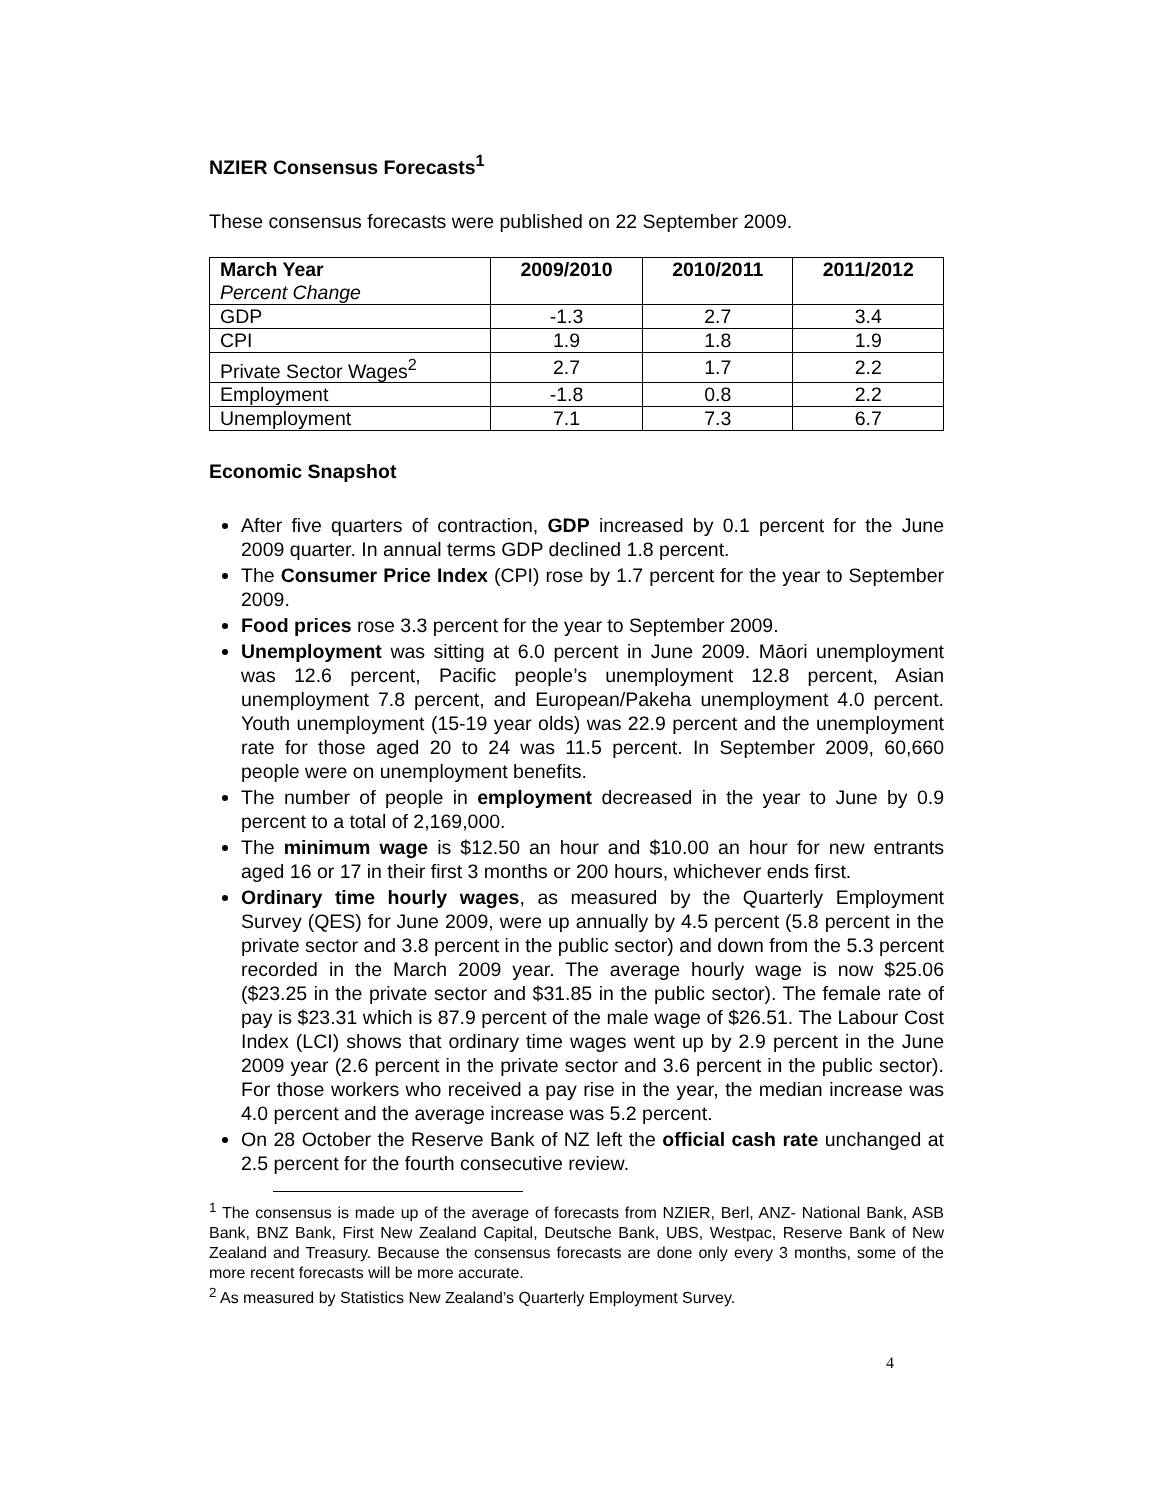NZIER Consensus Forecasts<sup>1</sup>
These consensus forecasts were published on 22 September 2009.
| March Year Percent Change | 2009/2010 | 2010/2011 | 2011/2012 |
| --- | --- | --- | --- |
| GDP | -1.3 | 2.7 | 3.4 |
| CPI | 1.9 | 1.8 | 1.9 |
| Private Sector Wages<sup>2</sup> | 2.7 | 1.7 | 2.2 |
| Employment | -1.8 | 0.8 | 2.2 |
| Unemployment | 7.1 | 7.3 | 6.7 |
Economic Snapshot
After five quarters of contraction, GDP increased by 0.1 percent for the June 2009 quarter. In annual terms GDP declined 1.8 percent.
The Consumer Price Index (CPI) rose by 1.7 percent for the year to September 2009.
Food prices rose 3.3 percent for the year to September 2009.
Unemployment was sitting at 6.0 percent in June 2009. Māori unemployment was 12.6 percent, Pacific people’s unemployment 12.8 percent, Asian unemployment 7.8 percent, and European/Pakeha unemployment 4.0 percent. Youth unemployment (15-19 year olds) was 22.9 percent and the unemployment rate for those aged 20 to 24 was 11.5 percent. In September 2009, 60,660 people were on unemployment benefits.
The number of people in employment decreased in the year to June by 0.9 percent to a total of 2,169,000.
The minimum wage is $12.50 an hour and $10.00 an hour for new entrants aged 16 or 17 in their first 3 months or 200 hours, whichever ends first.
Ordinary time hourly wages, as measured by the Quarterly Employment Survey (QES) for June 2009, were up annually by 4.5 percent (5.8 percent in the private sector and 3.8 percent in the public sector) and down from the 5.3 percent recorded in the March 2009 year. The average hourly wage is now $25.06 ($23.25 in the private sector and $31.85 in the public sector). The female rate of pay is $23.31 which is 87.9 percent of the male wage of $26.51. The Labour Cost Index (LCI) shows that ordinary time wages went up by 2.9 percent in the June 2009 year (2.6 percent in the private sector and 3.6 percent in the public sector). For those workers who received a pay rise in the year, the median increase was 4.0 percent and the average increase was 5.2 percent.
On 28 October the Reserve Bank of NZ left the official cash rate unchanged at 2.5 percent for the fourth consecutive review.
<sup>1</sup> The consensus is made up of the average of forecasts from NZIER, Berl, ANZ- National Bank, ASB Bank, BNZ Bank, First New Zealand Capital, Deutsche Bank, UBS, Westpac, Reserve Bank of New Zealand and Treasury. Because the consensus forecasts are done only every 3 months, some of the more recent forecasts will be more accurate.
<sup>2</sup> As measured by Statistics New Zealand’s Quarterly Employment Survey.
4